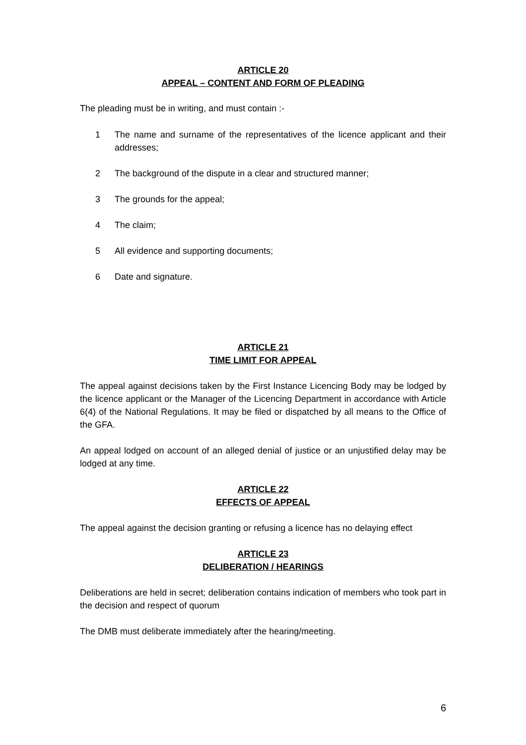ARTICLE 20
APPEAL – CONTENT AND FORM OF PLEADING
The pleading must be in writing, and must contain :-
1 The name and surname of the representatives of the licence applicant and their addresses;
2 The background of the dispute in a clear and structured manner;
3 The grounds for the appeal;
4 The claim;
5 All evidence and supporting documents;
6 Date and signature.
ARTICLE 21
TIME LIMIT FOR APPEAL
The appeal against decisions taken by the First Instance Licencing Body may be lodged by the licence applicant or the Manager of the Licencing Department in accordance with Article 6(4) of the National Regulations. It may be filed or dispatched by all means to the Office of the GFA.
An appeal lodged on account of an alleged denial of justice or an unjustified delay may be lodged at any time.
ARTICLE 22
EFFECTS OF APPEAL
The appeal against the decision granting or refusing a licence has no delaying effect
ARTICLE 23
DELIBERATION / HEARINGS
Deliberations are held in secret; deliberation contains indication of members who took part in the decision and respect of quorum
The DMB must deliberate immediately after the hearing/meeting.
6